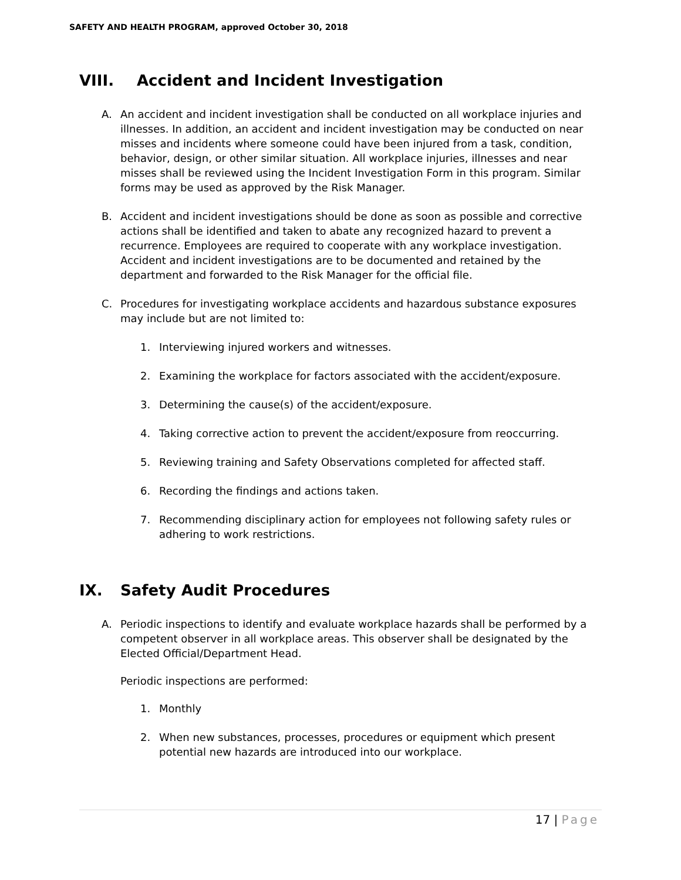SAFETY AND HEALTH PROGRAM, approved October 30, 2018
VIII. Accident and Incident Investigation
A. An accident and incident investigation shall be conducted on all workplace injuries and illnesses. In addition, an accident and incident investigation may be conducted on near misses and incidents where someone could have been injured from a task, condition, behavior, design, or other similar situation. All workplace injuries, illnesses and near misses shall be reviewed using the Incident Investigation Form in this program. Similar forms may be used as approved by the Risk Manager.
B. Accident and incident investigations should be done as soon as possible and corrective actions shall be identified and taken to abate any recognized hazard to prevent a recurrence. Employees are required to cooperate with any workplace investigation. Accident and incident investigations are to be documented and retained by the department and forwarded to the Risk Manager for the official file.
C. Procedures for investigating workplace accidents and hazardous substance exposures may include but are not limited to:
1. Interviewing injured workers and witnesses.
2. Examining the workplace for factors associated with the accident/exposure.
3. Determining the cause(s) of the accident/exposure.
4. Taking corrective action to prevent the accident/exposure from reoccurring.
5. Reviewing training and Safety Observations completed for affected staff.
6. Recording the findings and actions taken.
7. Recommending disciplinary action for employees not following safety rules or adhering to work restrictions.
IX. Safety Audit Procedures
A. Periodic inspections to identify and evaluate workplace hazards shall be performed by a competent observer in all workplace areas. This observer shall be designated by the Elected Official/Department Head.
Periodic inspections are performed:
1. Monthly
2. When new substances, processes, procedures or equipment which present potential new hazards are introduced into our workplace.
17 | Page